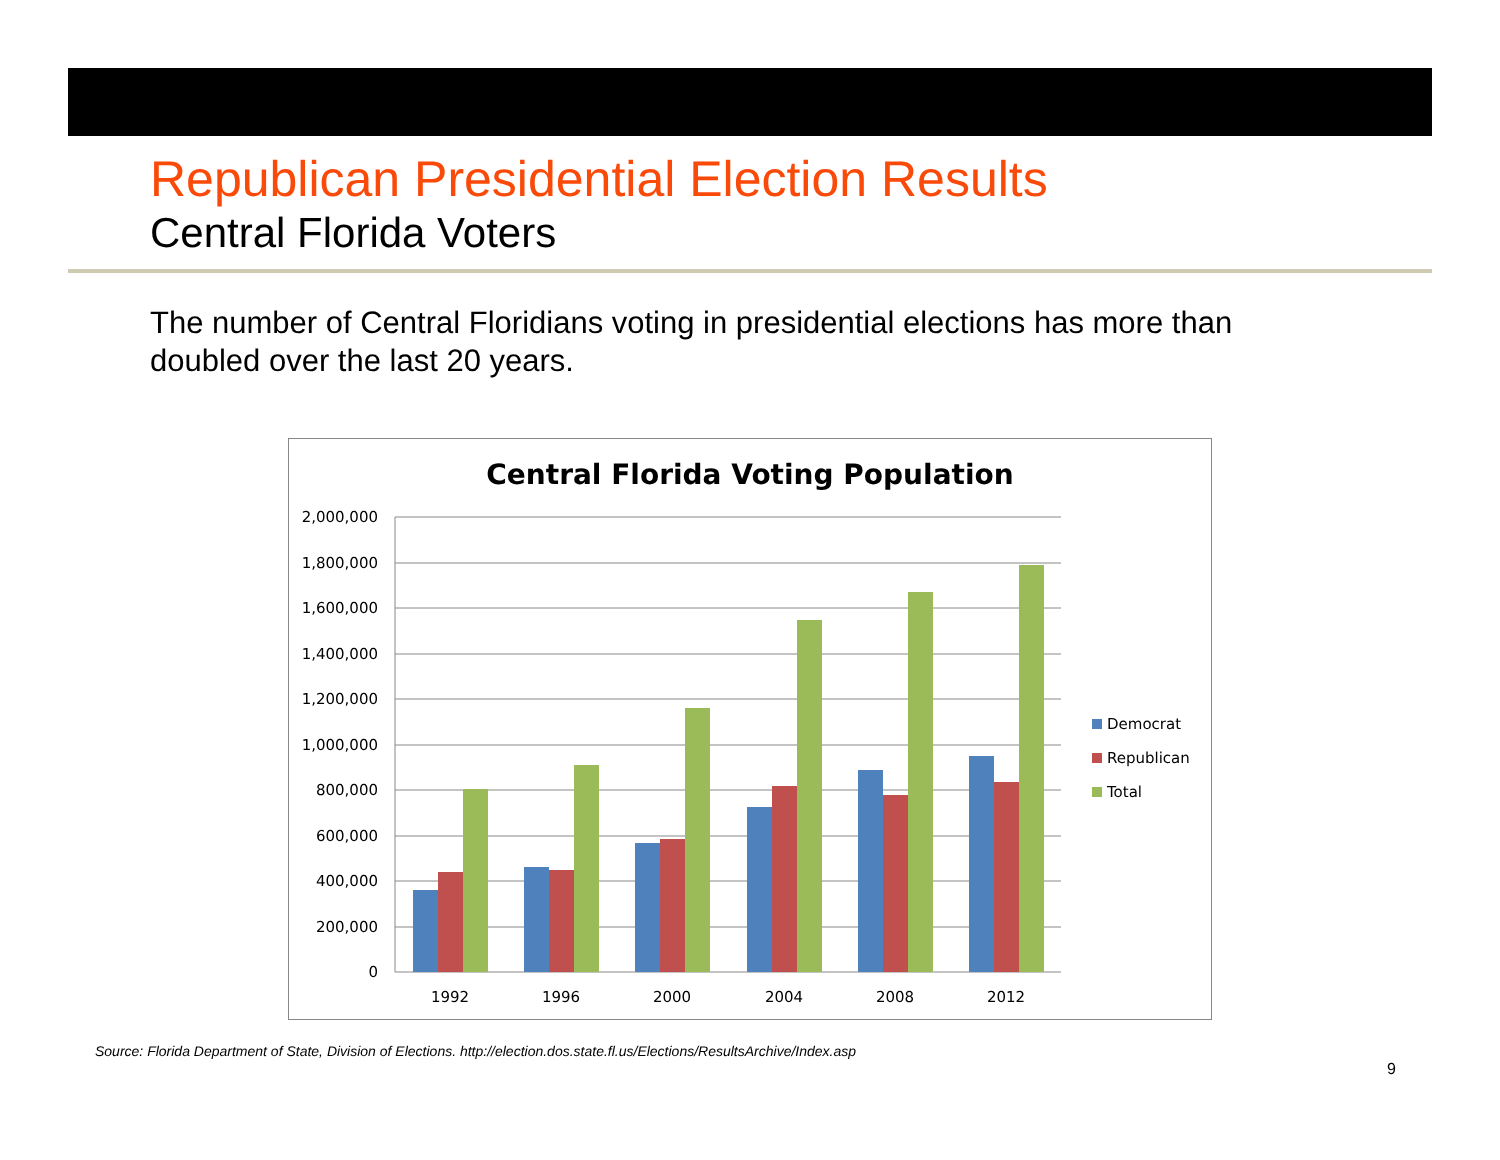Republican Presidential Election Results
Central Florida Voters
The number of Central Floridians voting in presidential elections has more than doubled over the last 20 years.
Central Florida Voting Population
2,000,000
1,800,000
1,600,000
1,400,000
1,200,000
1,000,000
800,000
600,000
400,000
200,000
0
1992
1996
2000
2004
2008
2012
Democrat
Republican
Total
Source: Florida Department of State, Division of Elections. http://election.dos.state.fl.us/Elections/ResultsArchive/Index.asp
9